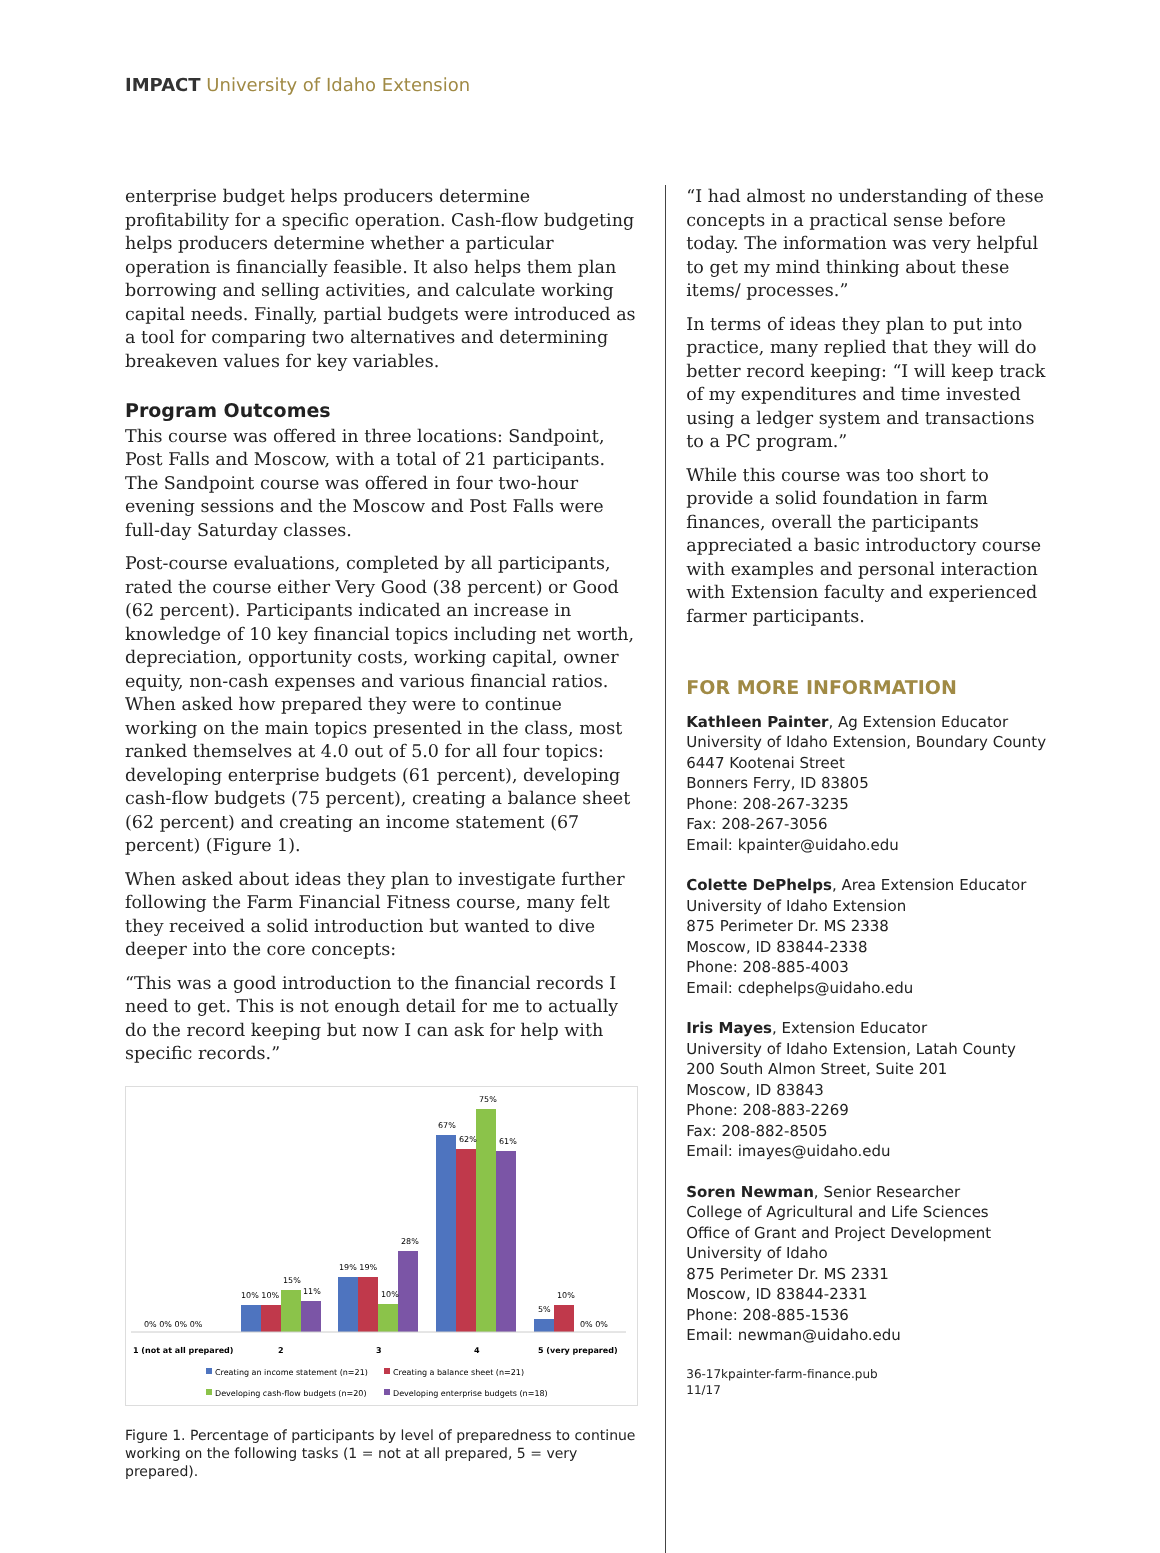IMPACT University of Idaho Extension
enterprise budget helps producers determine profitability for a specific operation. Cash-flow budgeting helps producers determine whether a particular operation is financially feasible. It also helps them plan borrowing and selling activities, and calculate working capital needs. Finally, partial budgets were introduced as a tool for comparing two alternatives and determining breakeven values for key variables.
Program Outcomes
This course was offered in three locations: Sandpoint, Post Falls and Moscow, with a total of 21 participants. The Sandpoint course was offered in four two-hour evening sessions and the Moscow and Post Falls were full-day Saturday classes.
Post-course evaluations, completed by all participants, rated the course either Very Good (38 percent) or Good (62 percent). Participants indicated an increase in knowledge of 10 key financial topics including net worth, depreciation, opportunity costs, working capital, owner equity, non-cash expenses and various financial ratios. When asked how prepared they were to continue working on the main topics presented in the class, most ranked themselves at 4.0 out of 5.0 for all four topics: developing enterprise budgets (61 percent), developing cash-flow budgets (75 percent), creating a balance sheet (62 percent) and creating an income statement (67 percent) (Figure 1).
When asked about ideas they plan to investigate further following the Farm Financial Fitness course, many felt they received a solid introduction but wanted to dive deeper into the core concepts:
“This was a good introduction to the financial records I need to get. This is not enough detail for me to actually do the record keeping but now I can ask for help with specific records.”
0% 0% 0% 0%
10% 10%
15%
11%
19% 19%
10%
28%
67%
62%
75%
61%
5%
10%
0% 0%
1 (not at all prepared)
2
3
4
5 (very prepared)
Creating an income statement (n=21)
Creating a balance sheet (n=21)
Developing cash-flow budgets (n=20)
Developing enterprise budgets (n=18)
Figure 1. Percentage of participants by level of preparedness to continue working on the following tasks (1 = not at all prepared, 5 = very prepared).
“I had almost no understanding of these concepts in a practical sense before today. The information was very helpful to get my mind thinking about these items/ processes.”
In terms of ideas they plan to put into practice, many replied that they will do better record keeping: “I will keep track of my expenditures and time invested using a ledger system and transactions to a PC program.”
While this course was too short to provide a solid foundation in farm finances, overall the participants appreciated a basic introductory course with examples and personal interaction with Extension faculty and experienced farmer participants.
FOR MORE INFORMATION
Kathleen Painter, Ag Extension Educator
University of Idaho Extension, Boundary County
6447 Kootenai Street
Bonners Ferry, ID 83805
Phone: 208-267-3235
Fax: 208-267-3056
Email: kpainter@uidaho.edu
Colette DePhelps, Area Extension Educator
University of Idaho Extension
875 Perimeter Dr. MS 2338
Moscow, ID 83844-2338
Phone: 208-885-4003
Email: cdephelps@uidaho.edu
Iris Mayes, Extension Educator
University of Idaho Extension, Latah County
200 South Almon Street, Suite 201
Moscow, ID 83843
Phone: 208-883-2269
Fax: 208-882-8505
Email: imayes@uidaho.edu
Soren Newman, Senior Researcher
College of Agricultural and Life Sciences
Office of Grant and Project Development
University of Idaho
875 Perimeter Dr. MS 2331
Moscow, ID 83844-2331
Phone: 208-885-1536
Email: newman@uidaho.edu
36-17kpainter-farm-finance.pub
11/17